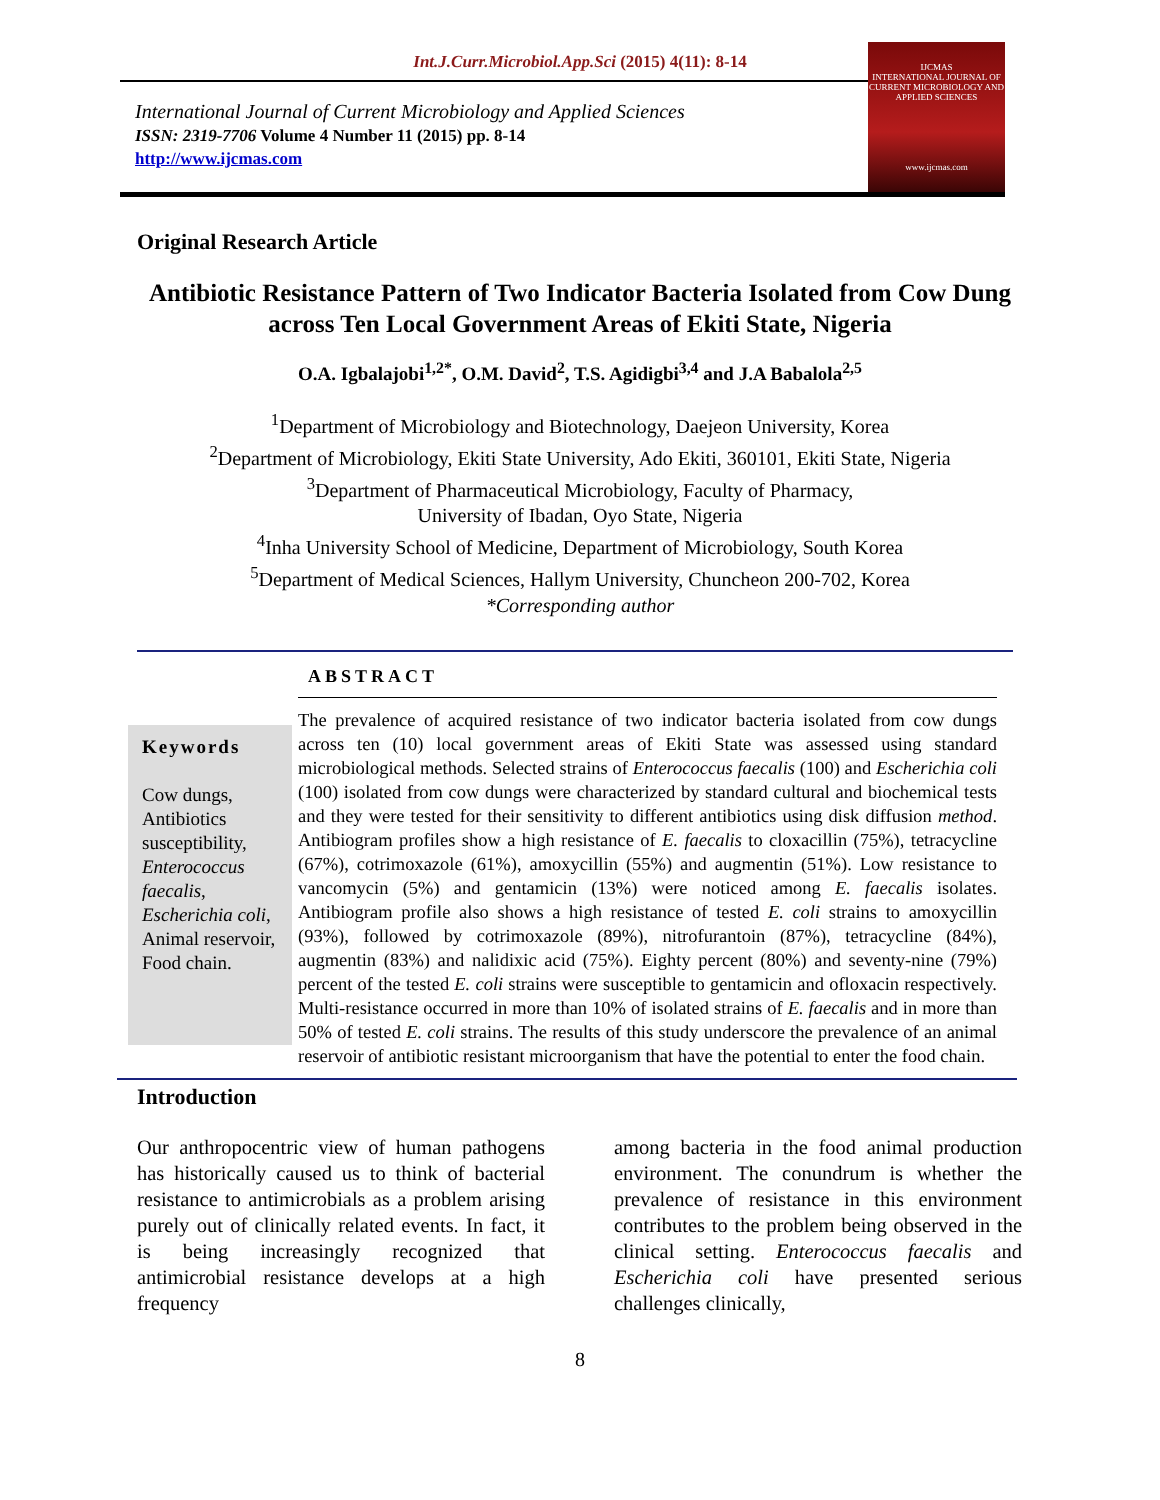Int.J.Curr.Microbiol.App.Sci (2015) 4(11): 8-14
International Journal of Current Microbiology and Applied Sciences
ISSN: 2319-7706 Volume 4 Number 11 (2015) pp. 8-14
http://www.ijcmas.com
IJCMAS
INTERNATIONAL JOURNAL OF CURRENT MICROBIOLOGY AND APPLIED SCIENCES
www.ijcmas.com
Original Research Article
Antibiotic Resistance Pattern of Two Indicator Bacteria Isolated from Cow Dung across Ten Local Government Areas of Ekiti State, Nigeria
O.A. Igbalajobi<sup>1,2*</sup>, O.M. David<sup>2</sup>, T.S. Agidigbi<sup>3,4</sup> and J.A Babalola<sup>2,5</sup>
<sup>1</sup> Department of Microbiology and Biotechnology, Daejeon University, Korea
<sup>2</sup> Department of Microbiology, Ekiti State University, Ado Ekiti, 360101, Ekiti State, Nigeria
<sup>3</sup> Department of Pharmaceutical Microbiology, Faculty of Pharmacy,
University of Ibadan, Oyo State, Nigeria
<sup>4</sup> Inha University School of Medicine, Department of Microbiology, South Korea
<sup>5</sup> Department of Medical Sciences, Hallym University, Chuncheon 200-702, Korea
*Corresponding author
ABSTRACT
Keywords
Cow dungs, Antibiotics susceptibility, Enterococcus faecalis, Escherichia coli, Animal reservoir, Food chain.
The prevalence of acquired resistance of two indicator bacteria isolated from cow dungs across ten (10) local government areas of Ekiti State was assessed using standard microbiological methods. Selected strains of Enterococcus faecalis (100) and Escherichia coli (100) isolated from cow dungs were characterized by standard cultural and biochemical tests and they were tested for their sensitivity to different antibiotics using disk diffusion method. Antibiogram profiles show a high resistance of E. faecalis to cloxacillin (75%), tetracycline (67%), cotrimoxazole (61%), amoxycillin (55%) and augmentin (51%). Low resistance to vancomycin (5%) and gentamicin (13%) were noticed among E. faecalis isolates. Antibiogram profile also shows a high resistance of tested E. coli strains to amoxycillin (93%), followed by cotrimoxazole (89%), nitrofurantoin (87%), tetracycline (84%), augmentin (83%) and nalidixic acid (75%). Eighty percent (80%) and seventy-nine (79%) percent of the tested E. coli strains were susceptible to gentamicin and ofloxacin respectively. Multi-resistance occurred in more than 10% of isolated strains of E. faecalis and in more than 50% of tested E. coli strains. The results of this study underscore the prevalence of an animal reservoir of antibiotic resistant microorganism that have the potential to enter the food chain.
Introduction
Our anthropocentric view of human pathogens has historically caused us to think of bacterial resistance to antimicrobials as a problem arising purely out of clinically related events. In fact, it is being increasingly recognized that antimicrobial resistance develops at a high frequency
among bacteria in the food animal production environment. The conundrum is whether the prevalence of resistance in this environment contributes to the problem being observed in the clinical setting. Enterococcus faecalis and Escherichia coli have presented serious challenges clinically,
8